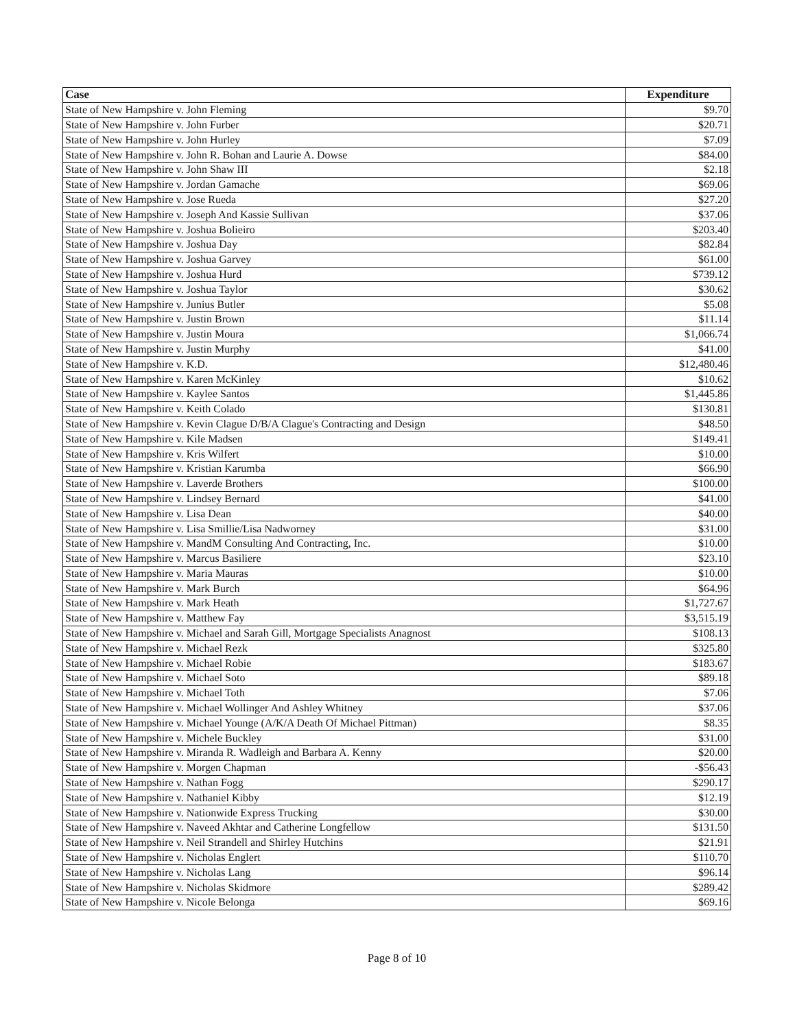| Case | Expenditure |
| --- | --- |
| State of New Hampshire v. John Fleming | $9.70 |
| State of New Hampshire v. John Furber | $20.71 |
| State of New Hampshire v. John Hurley | $7.09 |
| State of New Hampshire v. John R. Bohan and Laurie A. Dowse | $84.00 |
| State of New Hampshire v. John Shaw III | $2.18 |
| State of New Hampshire v. Jordan Gamache | $69.06 |
| State of New Hampshire v. Jose Rueda | $27.20 |
| State of New Hampshire v. Joseph And Kassie Sullivan | $37.06 |
| State of New Hampshire v. Joshua Bolieiro | $203.40 |
| State of New Hampshire v. Joshua Day | $82.84 |
| State of New Hampshire v. Joshua Garvey | $61.00 |
| State of New Hampshire v. Joshua Hurd | $739.12 |
| State of New Hampshire v. Joshua Taylor | $30.62 |
| State of New Hampshire v. Junius Butler | $5.08 |
| State of New Hampshire v. Justin Brown | $11.14 |
| State of New Hampshire v. Justin Moura | $1,066.74 |
| State of New Hampshire v. Justin Murphy | $41.00 |
| State of New Hampshire v. K.D. | $12,480.46 |
| State of New Hampshire v. Karen McKinley | $10.62 |
| State of New Hampshire v. Kaylee Santos | $1,445.86 |
| State of New Hampshire v. Keith Colado | $130.81 |
| State of New Hampshire v. Kevin Clague D/B/A Clague's Contracting and Design | $48.50 |
| State of New Hampshire v. Kile Madsen | $149.41 |
| State of New Hampshire v. Kris Wilfert | $10.00 |
| State of New Hampshire v. Kristian Karumba | $66.90 |
| State of New Hampshire v. Laverde Brothers | $100.00 |
| State of New Hampshire v. Lindsey Bernard | $41.00 |
| State of New Hampshire v. Lisa Dean | $40.00 |
| State of New Hampshire v. Lisa Smillie/Lisa Nadworney | $31.00 |
| State of New Hampshire v. MandM Consulting And Contracting, Inc. | $10.00 |
| State of New Hampshire v. Marcus Basiliere | $23.10 |
| State of New Hampshire v. Maria Mauras | $10.00 |
| State of New Hampshire v. Mark Burch | $64.96 |
| State of New Hampshire v. Mark Heath | $1,727.67 |
| State of New Hampshire v. Matthew Fay | $3,515.19 |
| State of New Hampshire v. Michael and Sarah Gill, Mortgage Specialists Anagnost | $108.13 |
| State of New Hampshire v. Michael Rezk | $325.80 |
| State of New Hampshire v. Michael Robie | $183.67 |
| State of New Hampshire v. Michael Soto | $89.18 |
| State of New Hampshire v. Michael Toth | $7.06 |
| State of New Hampshire v. Michael Wollinger And Ashley Whitney | $37.06 |
| State of New Hampshire v. Michael Younge (A/K/A Death Of Michael Pittman) | $8.35 |
| State of New Hampshire v. Michele Buckley | $31.00 |
| State of New Hampshire v. Miranda R. Wadleigh and Barbara A. Kenny | $20.00 |
| State of New Hampshire v. Morgen Chapman | -$56.43 |
| State of New Hampshire v. Nathan Fogg | $290.17 |
| State of New Hampshire v. Nathaniel Kibby | $12.19 |
| State of New Hampshire v. Nationwide Express Trucking | $30.00 |
| State of New Hampshire v. Naveed Akhtar and Catherine Longfellow | $131.50 |
| State of New Hampshire v. Neil Strandell and Shirley Hutchins | $21.91 |
| State of New Hampshire v. Nicholas Englert | $110.70 |
| State of New Hampshire v. Nicholas Lang | $96.14 |
| State of New Hampshire v. Nicholas Skidmore | $289.42 |
| State of New Hampshire v. Nicole Belonga | $69.16 |
Page 8 of 10